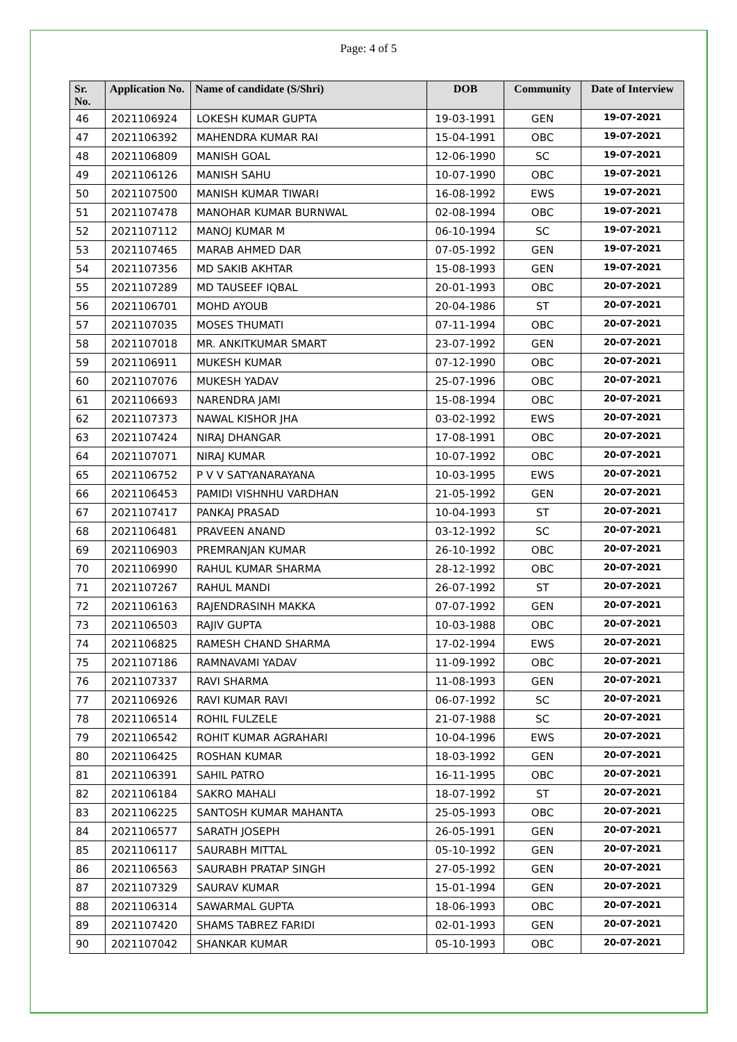Page: 4 of 5
| Sr. No. | Application No. | Name of candidate (S/Shri) | DOB | Community | Date of Interview |
| --- | --- | --- | --- | --- | --- |
| 46 | 2021106924 | LOKESH KUMAR GUPTA | 19-03-1991 | GEN | 19-07-2021 |
| 47 | 2021106392 | MAHENDRA KUMAR RAI | 15-04-1991 | OBC | 19-07-2021 |
| 48 | 2021106809 | MANISH GOAL | 12-06-1990 | SC | 19-07-2021 |
| 49 | 2021106126 | MANISH SAHU | 10-07-1990 | OBC | 19-07-2021 |
| 50 | 2021107500 | MANISH KUMAR TIWARI | 16-08-1992 | EWS | 19-07-2021 |
| 51 | 2021107478 | MANOHAR KUMAR BURNWAL | 02-08-1994 | OBC | 19-07-2021 |
| 52 | 2021107112 | MANOJ KUMAR M | 06-10-1994 | SC | 19-07-2021 |
| 53 | 2021107465 | MARAB AHMED DAR | 07-05-1992 | GEN | 19-07-2021 |
| 54 | 2021107356 | MD SAKIB AKHTAR | 15-08-1993 | GEN | 19-07-2021 |
| 55 | 2021107289 | MD TAUSEEF IQBAL | 20-01-1993 | OBC | 20-07-2021 |
| 56 | 2021106701 | MOHD AYOUB | 20-04-1986 | ST | 20-07-2021 |
| 57 | 2021107035 | MOSES THUMATI | 07-11-1994 | OBC | 20-07-2021 |
| 58 | 2021107018 | MR. ANKITKUMAR SMART | 23-07-1992 | GEN | 20-07-2021 |
| 59 | 2021106911 | MUKESH KUMAR | 07-12-1990 | OBC | 20-07-2021 |
| 60 | 2021107076 | MUKESH YADAV | 25-07-1996 | OBC | 20-07-2021 |
| 61 | 2021106693 | NARENDRA JAMI | 15-08-1994 | OBC | 20-07-2021 |
| 62 | 2021107373 | NAWAL KISHOR JHA | 03-02-1992 | EWS | 20-07-2021 |
| 63 | 2021107424 | NIRAJ DHANGAR | 17-08-1991 | OBC | 20-07-2021 |
| 64 | 2021107071 | NIRAJ KUMAR | 10-07-1992 | OBC | 20-07-2021 |
| 65 | 2021106752 | P V V SATYANARAYANA | 10-03-1995 | EWS | 20-07-2021 |
| 66 | 2021106453 | PAMIDI VISHNHU VARDHAN | 21-05-1992 | GEN | 20-07-2021 |
| 67 | 2021107417 | PANKAJ PRASAD | 10-04-1993 | ST | 20-07-2021 |
| 68 | 2021106481 | PRAVEEN ANAND | 03-12-1992 | SC | 20-07-2021 |
| 69 | 2021106903 | PREMRANJAN KUMAR | 26-10-1992 | OBC | 20-07-2021 |
| 70 | 2021106990 | RAHUL KUMAR SHARMA | 28-12-1992 | OBC | 20-07-2021 |
| 71 | 2021107267 | RAHUL MANDI | 26-07-1992 | ST | 20-07-2021 |
| 72 | 2021106163 | RAJENDRASINH MAKKA | 07-07-1992 | GEN | 20-07-2021 |
| 73 | 2021106503 | RAJIV GUPTA | 10-03-1988 | OBC | 20-07-2021 |
| 74 | 2021106825 | RAMESH CHAND SHARMA | 17-02-1994 | EWS | 20-07-2021 |
| 75 | 2021107186 | RAMNAVAMI YADAV | 11-09-1992 | OBC | 20-07-2021 |
| 76 | 2021107337 | RAVI SHARMA | 11-08-1993 | GEN | 20-07-2021 |
| 77 | 2021106926 | RAVI KUMAR RAVI | 06-07-1992 | SC | 20-07-2021 |
| 78 | 2021106514 | ROHIL FULZELE | 21-07-1988 | SC | 20-07-2021 |
| 79 | 2021106542 | ROHIT KUMAR AGRAHARI | 10-04-1996 | EWS | 20-07-2021 |
| 80 | 2021106425 | ROSHAN KUMAR | 18-03-1992 | GEN | 20-07-2021 |
| 81 | 2021106391 | SAHIL PATRO | 16-11-1995 | OBC | 20-07-2021 |
| 82 | 2021106184 | SAKRO MAHALI | 18-07-1992 | ST | 20-07-2021 |
| 83 | 2021106225 | SANTOSH KUMAR MAHANTA | 25-05-1993 | OBC | 20-07-2021 |
| 84 | 2021106577 | SARATH JOSEPH | 26-05-1991 | GEN | 20-07-2021 |
| 85 | 2021106117 | SAURABH MITTAL | 05-10-1992 | GEN | 20-07-2021 |
| 86 | 2021106563 | SAURABH PRATAP SINGH | 27-05-1992 | GEN | 20-07-2021 |
| 87 | 2021107329 | SAURAV KUMAR | 15-01-1994 | GEN | 20-07-2021 |
| 88 | 2021106314 | SAWARMAL GUPTA | 18-06-1993 | OBC | 20-07-2021 |
| 89 | 2021107420 | SHAMS TABREZ FARIDI | 02-01-1993 | GEN | 20-07-2021 |
| 90 | 2021107042 | SHANKAR KUMAR | 05-10-1993 | OBC | 20-07-2021 |